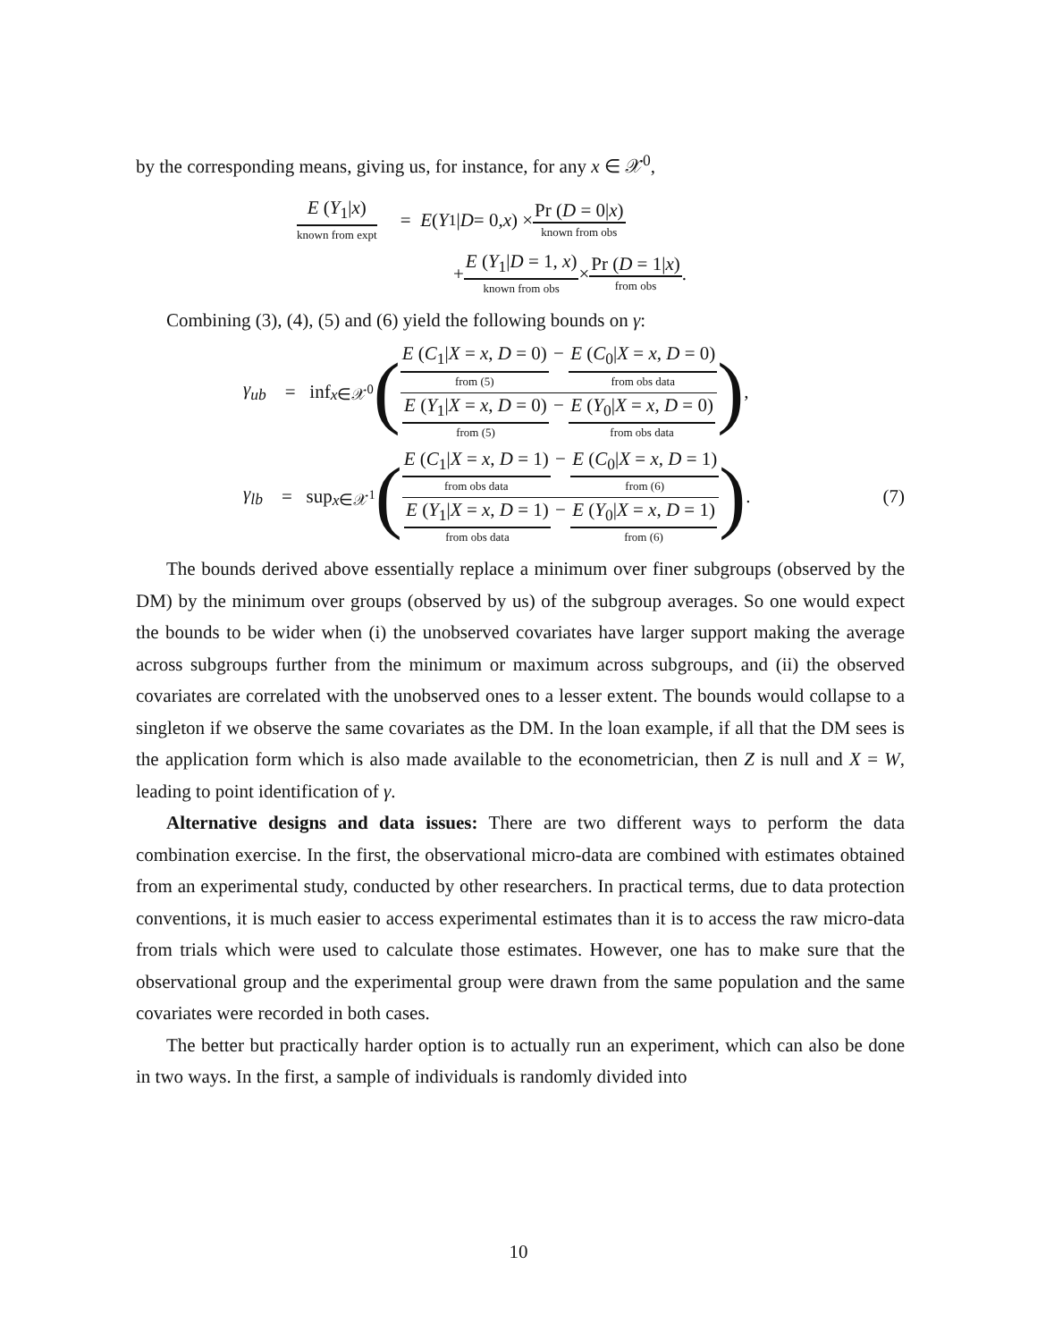by the corresponding means, giving us, for instance, for any x ∈ 𝒳<sup>0</sup>,
E (Y<sub>1</sub>|x)
known from expt
= E (Y<sub>1</sub>| D = 0, x) ×
Pr (D = 0|x)
known from obs
+
E (Y<sub>1</sub>|D = 1, x)
known from obs
×
Pr (D = 1|x)
from obs
.
Combining (3), (4), (5) and (6) yield the following bounds on γ:
γ<sub>ub</sub> = inf<sub>x∈𝒳<sup>0</sup></sub> (
E (C<sub>1</sub>|X = x, D = 0)
from (5)
−
E (C<sub>0</sub>|X = x, D = 0)
from obs data
E (Y<sub>1</sub>|X = x, D = 0)
from (5)
−
E (Y<sub>0</sub>|X = x, D = 0)
from obs data
) ,
γ<sub>lb</sub> = sup<sub>x∈𝒳<sup>1</sup></sub> (
E (C<sub>1</sub>|X = x, D = 1)
from obs data
−
E (C<sub>0</sub>|X = x, D = 1)
from (6)
E (Y<sub>1</sub>|X = x, D = 1)
from obs data
−
E (Y<sub>0</sub>|X = x, D = 1)
from (6)
) . (7)
The bounds derived above essentially replace a minimum over finer subgroups (observed by the DM) by the minimum over groups (observed by us) of the subgroup averages. So one would expect the bounds to be wider when (i) the unobserved covariates have larger support making the average across subgroups further from the minimum or maximum across subgroups, and (ii) the observed covariates are correlated with the unobserved ones to a lesser extent. The bounds would collapse to a singleton if we observe the same covariates as the DM. In the loan example, if all that the DM sees is the application form which is also made available to the econometrician, then Z is null and X = W, leading to point identification of γ.
Alternative designs and data issues: There are two different ways to perform the data combination exercise. In the first, the observational micro-data are combined with estimates obtained from an experimental study, conducted by other researchers. In practical terms, due to data protection conventions, it is much easier to access experimental estimates than it is to access the raw micro-data from trials which were used to calculate those estimates. However, one has to make sure that the observational group and the experimental group were drawn from the same population and the same covariates were recorded in both cases.
The better but practically harder option is to actually run an experiment, which can also be done in two ways. In the first, a sample of individuals is randomly divided into
10